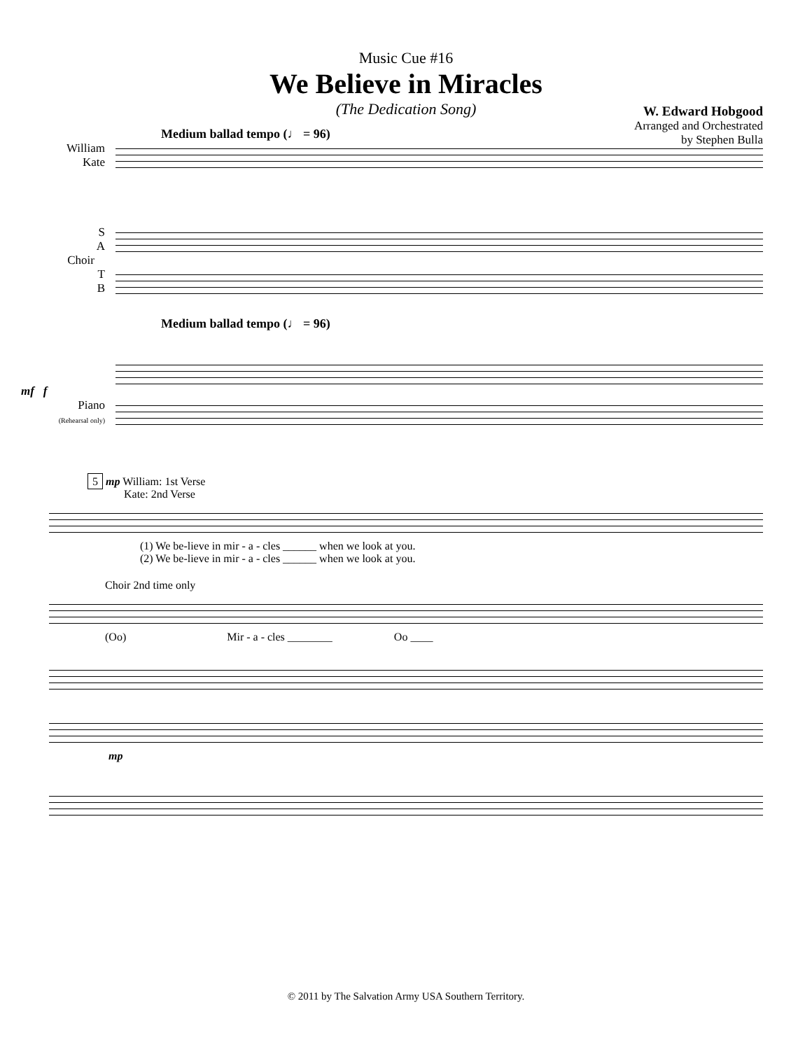Music Cue #16
We Believe in Miracles
(The Dedication Song)
W. Edward Hobgood
Arranged and Orchestrated
by Stephen Bulla
Medium ballad tempo (♩ = 96)
William
Kate
S
A
Choir
T
B
Medium ballad tempo (♩ = 96)
mf f
Piano
(Rehearsal only)
5 mp William: 1st Verse
Kate: 2nd Verse
(1) We be-lieve in mir - a - cles ______ when we look at you.
(2) We be-lieve in mir - a - cles ______ when we look at you.
Choir 2nd time only
(Oo) Mir - a - cles ________ Oo ____
mp
© 2011 by The Salvation Army USA Southern Territory.